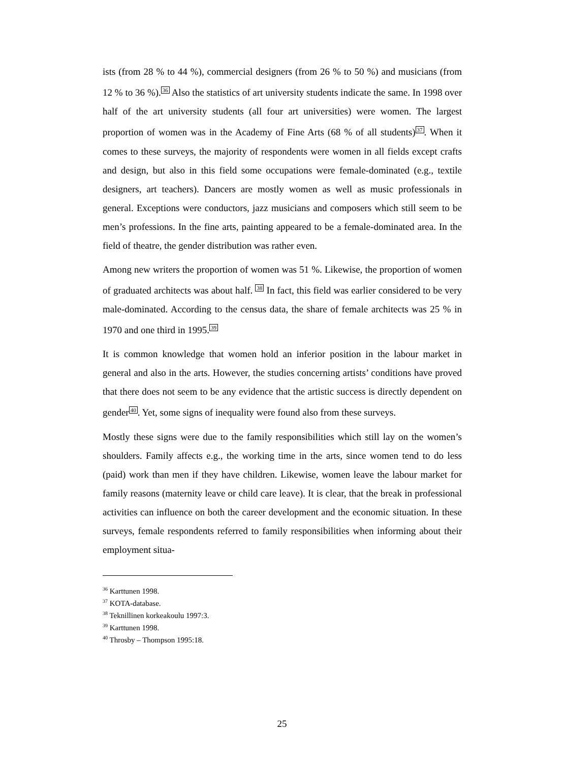ists (from 28 % to 44 %), commercial designers (from 26 % to 50 %) and musicians (from 12 % to 36 %).<sup>36</sup> Also the statistics of art university students indicate the same. In 1998 over half of the art university students (all four art universities) were women. The largest proportion of women was in the Academy of Fine Arts (68 % of all students)<sup>37</sup>. When it comes to these surveys, the majority of respondents were women in all fields except crafts and design, but also in this field some occupations were female-dominated (e.g., textile designers, art teachers). Dancers are mostly women as well as music professionals in general. Exceptions were conductors, jazz musicians and composers which still seem to be men’s professions. In the fine arts, painting appeared to be a female-dominated area. In the field of theatre, the gender distribution was rather even.
Among new writers the proportion of women was 51 %. Likewise, the proportion of women of graduated architects was about half. <sup>38</sup> In fact, this field was earlier considered to be very male-dominated. According to the census data, the share of female architects was 25 % in 1970 and one third in 1995.<sup>39</sup>
It is common knowledge that women hold an inferior position in the labour market in general and also in the arts. However, the studies concerning artists’ conditions have proved that there does not seem to be any evidence that the artistic success is directly dependent on gender<sup>40</sup>. Yet, some signs of inequality were found also from these surveys.
Mostly these signs were due to the family responsibilities which still lay on the women’s shoulders. Family affects e.g., the working time in the arts, since women tend to do less (paid) work than men if they have children. Likewise, women leave the labour market for family reasons (maternity leave or child care leave). It is clear, that the break in professional activities can influence on both the career development and the economic situation. In these surveys, female respondents referred to family responsibilities when informing about their employment situa-
<sup>36</sup> Karttunen 1998.
<sup>37</sup> KOTA-database.
<sup>38</sup> Teknillinen korkeakoulu 1997:3.
<sup>39</sup> Karttunen 1998.
<sup>40</sup> Throsby – Thompson 1995:18.
25